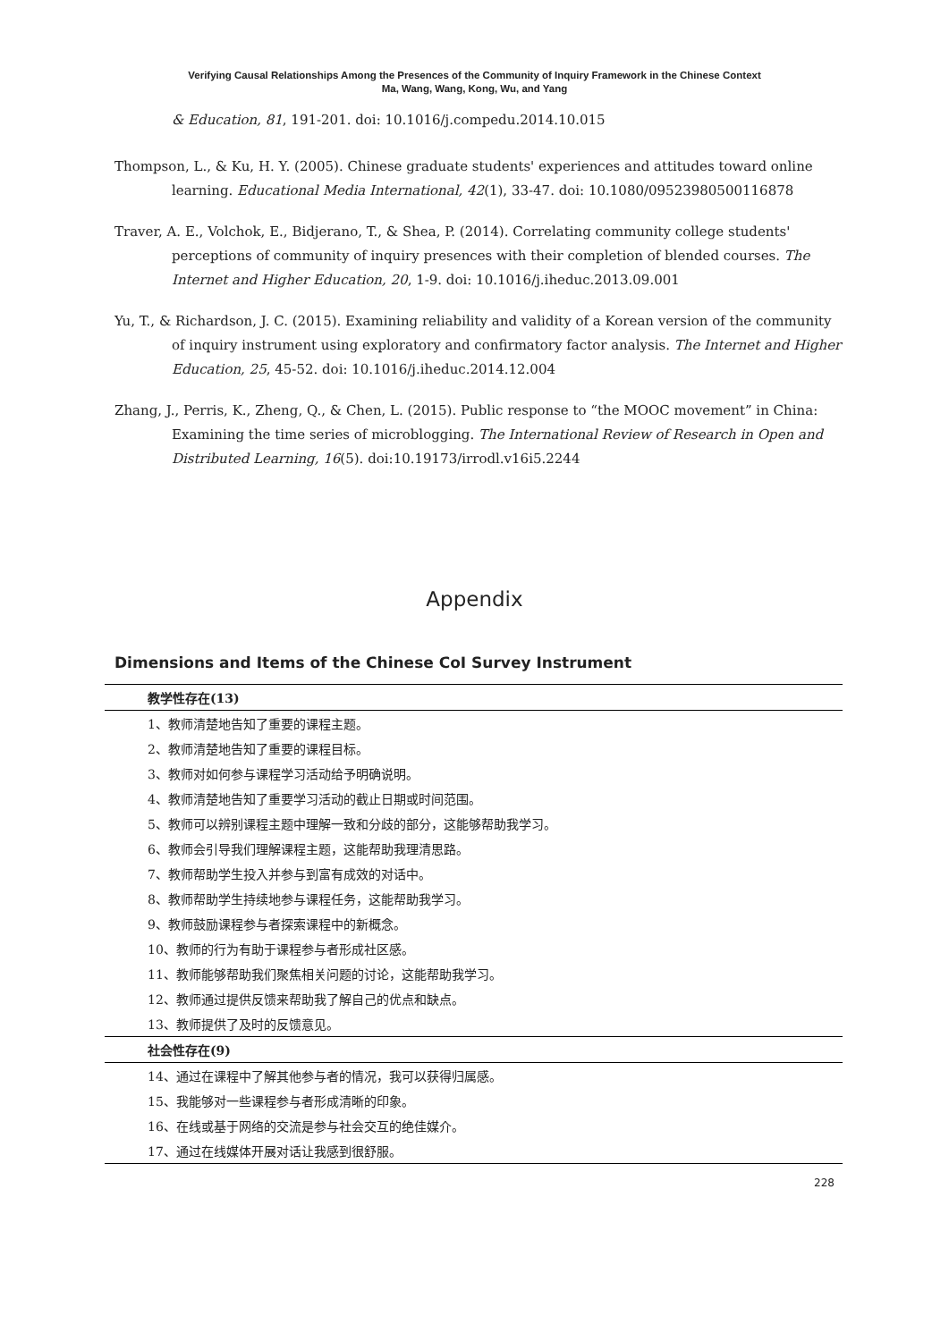Verifying Causal Relationships Among the Presences of the Community of Inquiry Framework in the Chinese Context
Ma, Wang, Wang, Kong, Wu, and Yang
& Education, 81, 191-201. doi: 10.1016/j.compedu.2014.10.015
Thompson, L., & Ku, H. Y. (2005). Chinese graduate students' experiences and attitudes toward online learning. Educational Media International, 42(1), 33-47. doi: 10.1080/09523980500116878
Traver, A. E., Volchok, E., Bidjerano, T., & Shea, P. (2014). Correlating community college students' perceptions of community of inquiry presences with their completion of blended courses. The Internet and Higher Education, 20, 1-9. doi: 10.1016/j.iheduc.2013.09.001
Yu, T., & Richardson, J. C. (2015). Examining reliability and validity of a Korean version of the community of inquiry instrument using exploratory and confirmatory factor analysis. The Internet and Higher Education, 25, 45-52. doi: 10.1016/j.iheduc.2014.12.004
Zhang, J., Perris, K., Zheng, Q., & Chen, L. (2015). Public response to “the MOOC movement” in China: Examining the time series of microblogging. The International Review of Research in Open and Distributed Learning, 16(5). doi:10.19173/irrodl.v16i5.2244
Appendix
Dimensions and Items of the Chinese CoI Survey Instrument
| 教学性存在(13) |
| --- |
| 1、教师清楚地告知了重要的课程主题。 |
| 2、教师清楚地告知了重要的课程目标。 |
| 3、教师对如何参与课程学习活动给予明确说明。 |
| 4、教师清楚地告知了重要学习活动的截止日期或时间范围。 |
| 5、教师可以辨别课程主题中理解一致和分歧的部分，这能够帮助我学习。 |
| 6、教师会引导我们理解课程主题，这能帮助我理清思路。 |
| 7、教师帮助学生投入并参与到富有成效的对话中。 |
| 8、教师帮助学生持续地参与课程任务，这能帮助我学习。 |
| 9、教师鼓励课程参与者探索课程中的新概念。 |
| 10、教师的行为有助于课程参与者形成社区感。 |
| 11、教师能够帮助我们聚焦相关问题的讨论，这能帮助我学习。 |
| 12、教师通过提供反馈来帮助我了解自己的优点和缺点。 |
| 13、教师提供了及时的反馈意见。 |
| 社会性存在(9) |
| 14、通过在课程中了解其他参与者的情况，我可以获得归属感。 |
| 15、我能够对一些课程参与者形成清晰的印象。 |
| 16、在线或基于网络的交流是参与社会交互的绝佳媒介。 |
| 17、通过在线媒体开展对话让我感到很舒服。 |
228